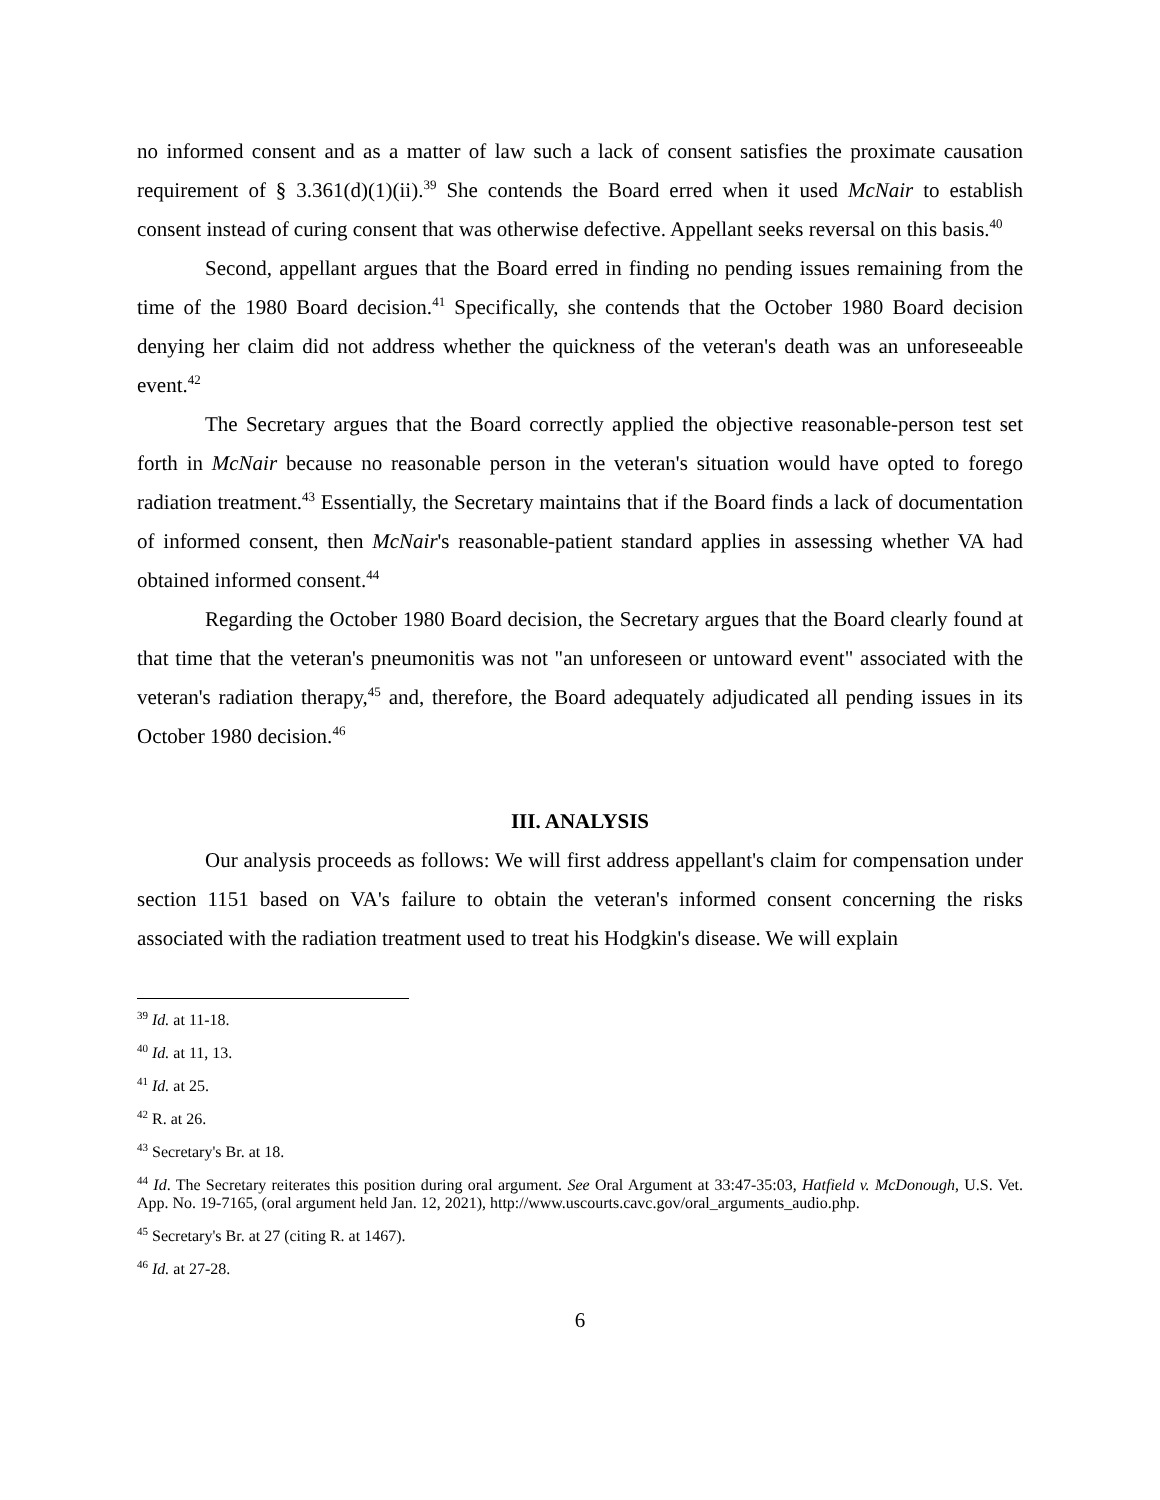no informed consent and as a matter of law such a lack of consent satisfies the proximate causation requirement of § 3.361(d)(1)(ii).<sup>39</sup> She contends the Board erred when it used McNair to establish consent instead of curing consent that was otherwise defective. Appellant seeks reversal on this basis.<sup>40</sup>
Second, appellant argues that the Board erred in finding no pending issues remaining from the time of the 1980 Board decision.<sup>41</sup> Specifically, she contends that the October 1980 Board decision denying her claim did not address whether the quickness of the veteran's death was an unforeseeable event.<sup>42</sup>
The Secretary argues that the Board correctly applied the objective reasonable-person test set forth in McNair because no reasonable person in the veteran's situation would have opted to forego radiation treatment.<sup>43</sup> Essentially, the Secretary maintains that if the Board finds a lack of documentation of informed consent, then McNair's reasonable-patient standard applies in assessing whether VA had obtained informed consent.<sup>44</sup>
Regarding the October 1980 Board decision, the Secretary argues that the Board clearly found at that time that the veteran's pneumonitis was not "an unforeseen or untoward event" associated with the veteran's radiation therapy,<sup>45</sup> and, therefore, the Board adequately adjudicated all pending issues in its October 1980 decision.<sup>46</sup>
III. ANALYSIS
Our analysis proceeds as follows: We will first address appellant's claim for compensation under section 1151 based on VA's failure to obtain the veteran's informed consent concerning the risks associated with the radiation treatment used to treat his Hodgkin's disease. We will explain
<sup>39</sup> Id. at 11-18.
<sup>40</sup> Id. at 11, 13.
<sup>41</sup> Id. at 25.
<sup>42</sup> R. at 26.
<sup>43</sup> Secretary's Br. at 18.
<sup>44</sup> Id. The Secretary reiterates this position during oral argument. See Oral Argument at 33:47-35:03, Hatfield v. McDonough, U.S. Vet. App. No. 19-7165, (oral argument held Jan. 12, 2021), http://www.uscourts.cavc.gov/oral_arguments_audio.php.
<sup>45</sup> Secretary's Br. at 27 (citing R. at 1467).
<sup>46</sup> Id. at 27-28.
6